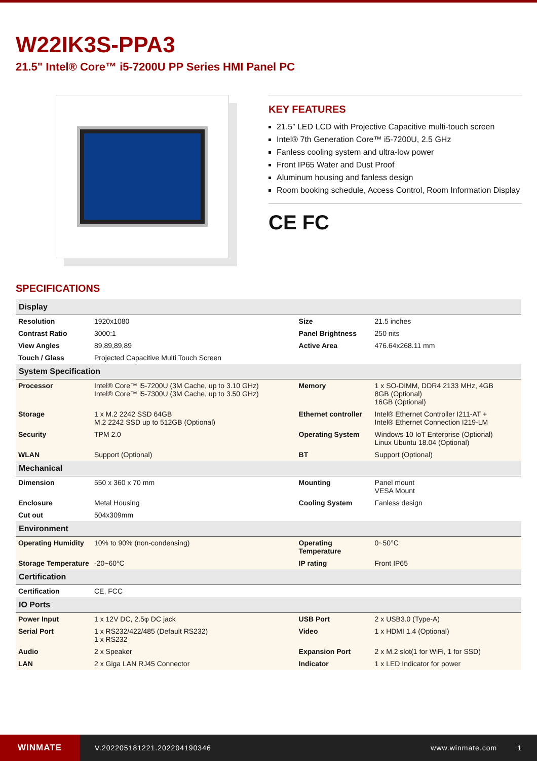W22IK3S-PPA3
21.5" Intel® Core™ i5-7200U PP Series HMI Panel PC
KEY FEATURES
21.5” LED LCD with Projective Capacitive multi-touch screen
Intel® 7th Generation Core™ i5-7200U, 2.5 GHz
Fanless cooling system and ultra-low power
Front IP65 Water and Dust Proof
Aluminum housing and fanless design
Room booking schedule, Access Control, Room Information Display
CE FC
SPECIFICATIONS
| Display | | | |
| --- | --- | --- | --- |
| Resolution | 1920x1080 | Size | 21.5 inches |
| Contrast Ratio | 3000:1 | Panel Brightness | 250 nits |
| View Angles | 89,89,89,89 | Active Area | 476.64x268.11 mm |
| Touch / Glass | Projected Capacitive Multi Touch Screen | | |
| System Specification | | | |
| Processor | Intel® Core™ i5-7200U (3M Cache, up to 3.10 GHz) Intel® Core™ i5-7300U (3M Cache, up to 3.50 GHz) | Memory | 1 x SO-DIMM, DDR4 2133 MHz, 4GB 8GB (Optional) 16GB (Optional) |
| Storage | 1 x M.2 2242 SSD 64GB M.2 2242 SSD up to 512GB (Optional) | Ethernet controller | Intel® Ethernet Controller I211-AT + Intel® Ethernet Connection I219-LM |
| Security | TPM 2.0 | Operating System | Windows 10 IoT Enterprise (Optional) Linux Ubuntu 18.04 (Optional) |
| WLAN | Support (Optional) | BT | Support (Optional) |
| Mechanical | | | |
| Dimension | 550 x 360 x 70 mm | Mounting | Panel mount VESA Mount |
| Enclosure | Metal Housing | Cooling System | Fanless design |
| Cut out | 504x309mm | | |
| Environment | | | |
| Operating Humidity | 10% to 90% (non-condensing) | Operating Temperature | 0~50°C |
| Storage Temperature | -20~60°C | IP rating | Front IP65 |
| Certification | | | |
| Certification | CE, FCC | | |
| IO Ports | | | |
| Power Input | 1 x 12V DC, 2.5φ DC jack | USB Port | 2 x USB3.0 (Type-A) |
| Serial Port | 1 x RS232/422/485 (Default RS232) 1 x RS232 | Video | 1 x HDMI 1.4 (Optional) |
| Audio | 2 x Speaker | Expansion Port | 2 x M.2 slot(1 for WiFi, 1 for SSD) |
| LAN | 2 x Giga LAN RJ45 Connector | Indicator | 1 x LED Indicator for power |
WINMATE
V.202205181221.202204190346 www.winmate.com 1